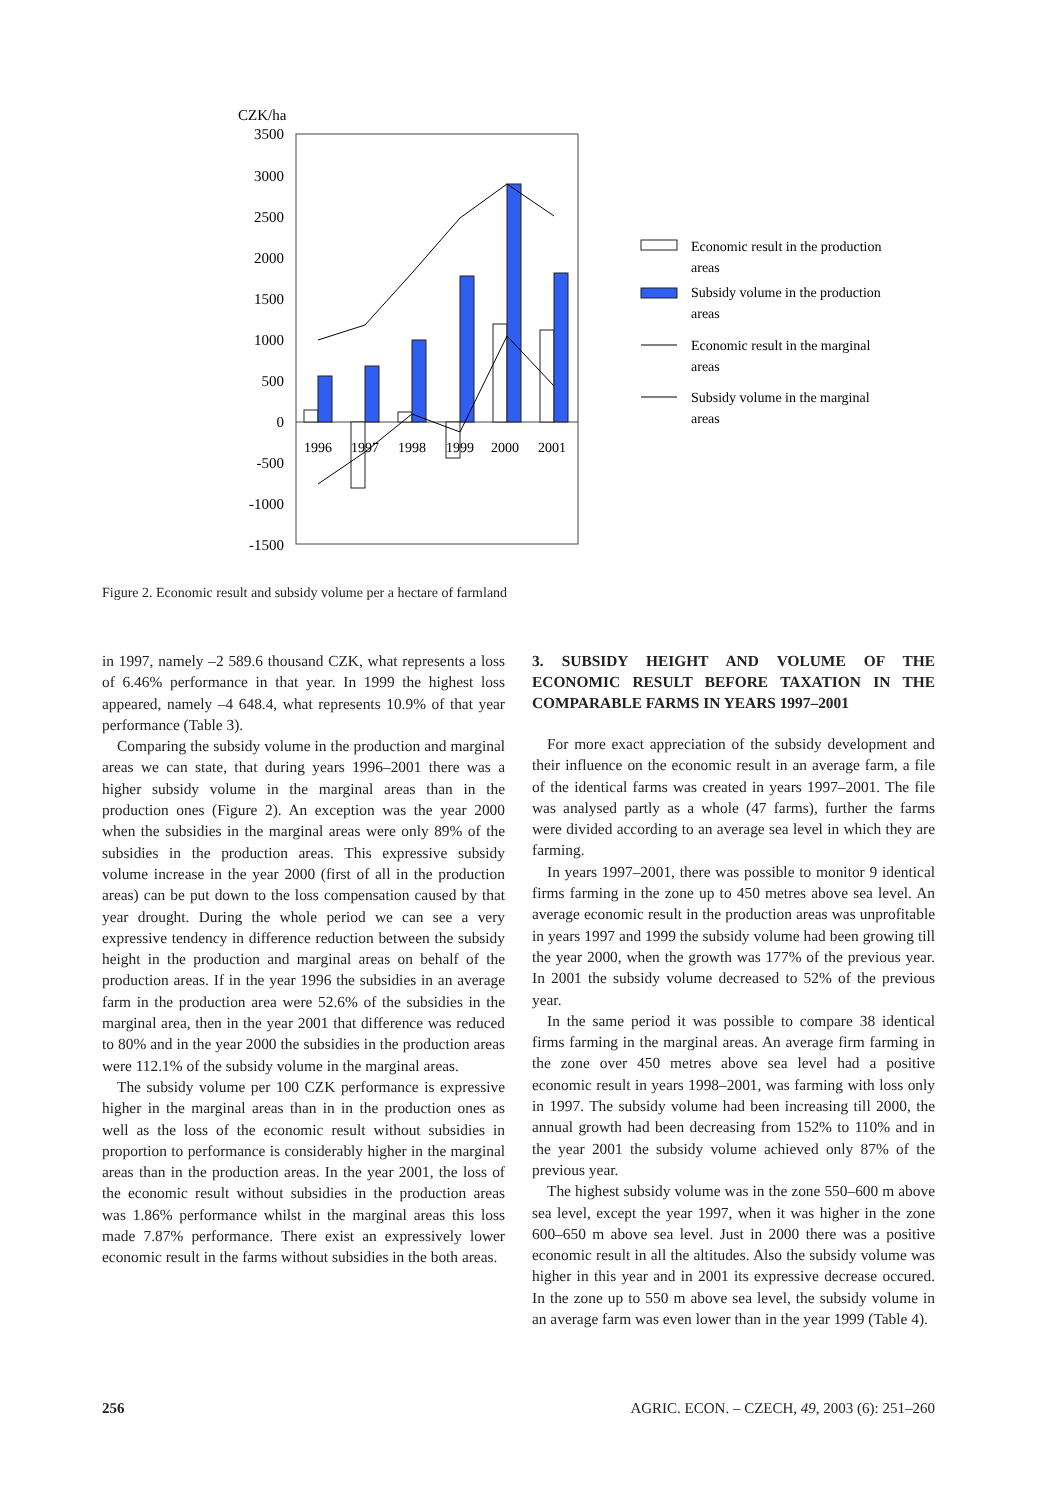CZK/ha
3500
3000
2500
2000
1500
1000
500
0
-500
-1000
-1500
1996
1997
1998
1999
2000
2001
Economic result in the production
areas
Subsidy volume in the production
areas
Economic result in the marginal
areas
Subsidy volume in the marginal
areas
Figure 2. Economic result and subsidy volume per a hectare of farmland
in 1997, namely –2 589.6 thousand CZK, what represents a loss of 6.46% performance in that year. In 1999 the highest loss appeared, namely –4 648.4, what represents 10.9% of that year performance (Table 3).
Comparing the subsidy volume in the production and marginal areas we can state, that during years 1996–2001 there was a higher subsidy volume in the marginal areas than in the production ones (Figure 2). An exception was the year 2000 when the subsidies in the marginal areas were only 89% of the subsidies in the production areas. This expressive subsidy volume increase in the year 2000 (first of all in the production areas) can be put down to the loss compensation caused by that year drought. During the whole period we can see a very expressive tendency in difference reduction between the subsidy height in the production and marginal areas on behalf of the production areas. If in the year 1996 the subsidies in an average farm in the production area were 52.6% of the subsidies in the marginal area, then in the year 2001 that difference was reduced to 80% and in the year 2000 the subsidies in the production areas were 112.1% of the subsidy volume in the marginal areas.
The subsidy volume per 100 CZK performance is expressive higher in the marginal areas than in in the production ones as well as the loss of the economic result without subsidies in proportion to performance is considerably higher in the marginal areas than in the production areas. In the year 2001, the loss of the economic result without subsidies in the production areas was 1.86% performance whilst in the marginal areas this loss made 7.87% performance. There exist an expressively lower economic result in the farms without subsidies in the both areas.
3. SUBSIDY HEIGHT AND VOLUME OF THE ECONOMIC RESULT BEFORE TAXATION IN THE COMPARABLE FARMS IN YEARS 1997–2001
For more exact appreciation of the subsidy development and their influence on the economic result in an average farm, a file of the identical farms was created in years 1997–2001. The file was analysed partly as a whole (47 farms), further the farms were divided according to an average sea level in which they are farming.
In years 1997–2001, there was possible to monitor 9 identical firms farming in the zone up to 450 metres above sea level. An average economic result in the production areas was unprofitable in years 1997 and 1999 the subsidy volume had been growing till the year 2000, when the growth was 177% of the previous year. In 2001 the subsidy volume decreased to 52% of the previous year.
In the same period it was possible to compare 38 identical firms farming in the marginal areas. An average firm farming in the zone over 450 metres above sea level had a positive economic result in years 1998–2001, was farming with loss only in 1997. The subsidy volume had been increasing till 2000, the annual growth had been decreasing from 152% to 110% and in the year 2001 the subsidy volume achieved only 87% of the previous year.
The highest subsidy volume was in the zone 550–600 m above sea level, except the year 1997, when it was higher in the zone 600–650 m above sea level. Just in 2000 there was a positive economic result in all the altitudes. Also the subsidy volume was higher in this year and in 2001 its expressive decrease occured. In the zone up to 550 m above sea level, the subsidy volume in an average farm was even lower than in the year 1999 (Table 4).
256 AGRIC. ECON. – CZECH, 49, 2003 (6): 251–260